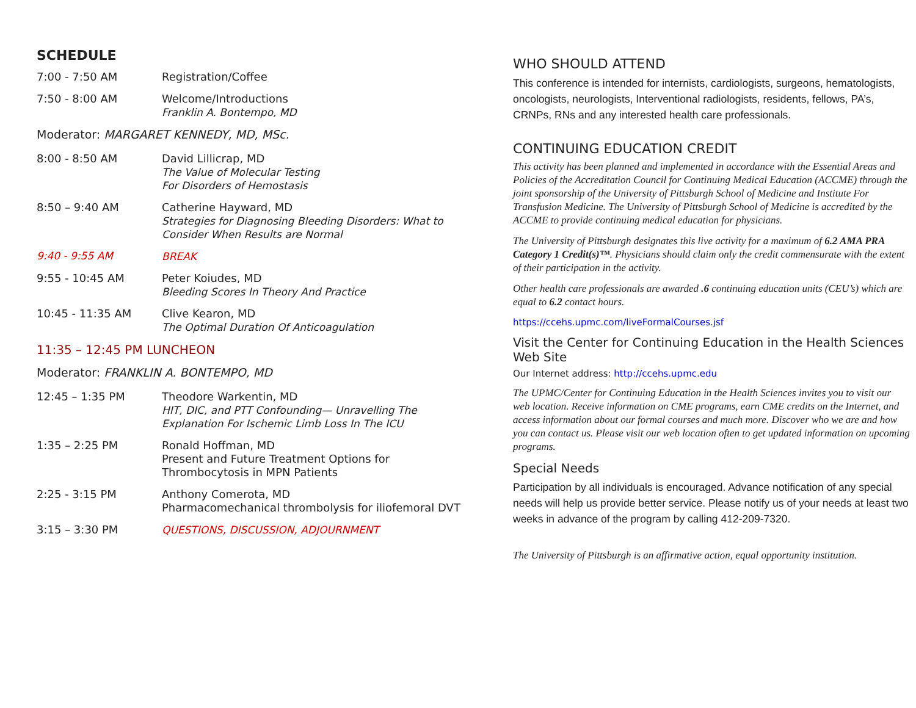SCHEDULE
7:00 - 7:50 AM
Registration/Coffee
7:50 - 8:00 AM
Welcome/Introductions
Franklin A. Bontempo, MD
Moderator: MARGARET KENNEDY, MD, MSc.
8:00 - 8:50 AM
David Lillicrap, MD
The Value of Molecular Testing
For Disorders of Hemostasis
8:50 – 9:40 AM
Catherine Hayward, MD
Strategies for Diagnosing Bleeding Disorders: What to Consider When Results are Normal
9:40 - 9:55 AM
BREAK
9:55 - 10:45 AM
Peter Koiudes, MD
Bleeding Scores In Theory And Practice
10:45 - 11:35 AM
Clive Kearon, MD
The Optimal Duration Of Anticoagulation
11:35 – 12:45 PM LUNCHEON
Moderator: FRANKLIN A. BONTEMPO, MD
12:45 – 1:35 PM
Theodore Warkentin, MD
HIT, DIC, and PTT Confounding— Unravelling The Explanation For Ischemic Limb Loss In The ICU
1:35 – 2:25 PM
Ronald Hoffman, MD
Present and Future Treatment Options for Thrombocytosis in MPN Patients
2:25 - 3:15 PM
Anthony Comerota, MD
Pharmacomechanical thrombolysis for iliofemoral DVT
3:15 – 3:30 PM
QUESTIONS, DISCUSSION, ADJOURNMENT
WHO SHOULD ATTEND
This conference is intended for internists, cardiologists, surgeons, hematologists, oncologists, neurologists, Interventional radiologists, residents, fellows, PA’s, CRNPs, RNs and any interested health care professionals.
CONTINUING EDUCATION CREDIT
This activity has been planned and implemented in accordance with the Essential Areas and Policies of the Accreditation Council for Continuing Medical Education (ACCME) through the joint sponsorship of the University of Pittsburgh School of Medicine and Institute For Transfusion Medicine. The University of Pittsburgh School of Medicine is accredited by the ACCME to provide continuing medical education for physicians.
The University of Pittsburgh designates this live activity for a maximum of 6.2 AMA PRA Category 1 Credit(s)™. Physicians should claim only the credit commensurate with the extent of their participation in the activity.
Other health care professionals are awarded .6 continuing education units (CEU’s) which are equal to 6.2 contact hours.
https://ccehs.upmc.com/liveFormalCourses.jsf
Visit the Center for Continuing Education in the Health Sciences Web Site
Our Internet address: http://ccehs.upmc.edu
The UPMC/Center for Continuing Education in the Health Sciences invites you to visit our web location. Receive information on CME programs, earn CME credits on the Internet, and access information about our formal courses and much more. Discover who we are and how you can contact us. Please visit our web location often to get updated information on upcoming programs.
Special Needs
Participation by all individuals is encouraged. Advance notification of any special needs will help us provide better service. Please notify us of your needs at least two weeks in advance of the program by calling 412-209-7320.
The University of Pittsburgh is an affirmative action, equal opportunity institution.